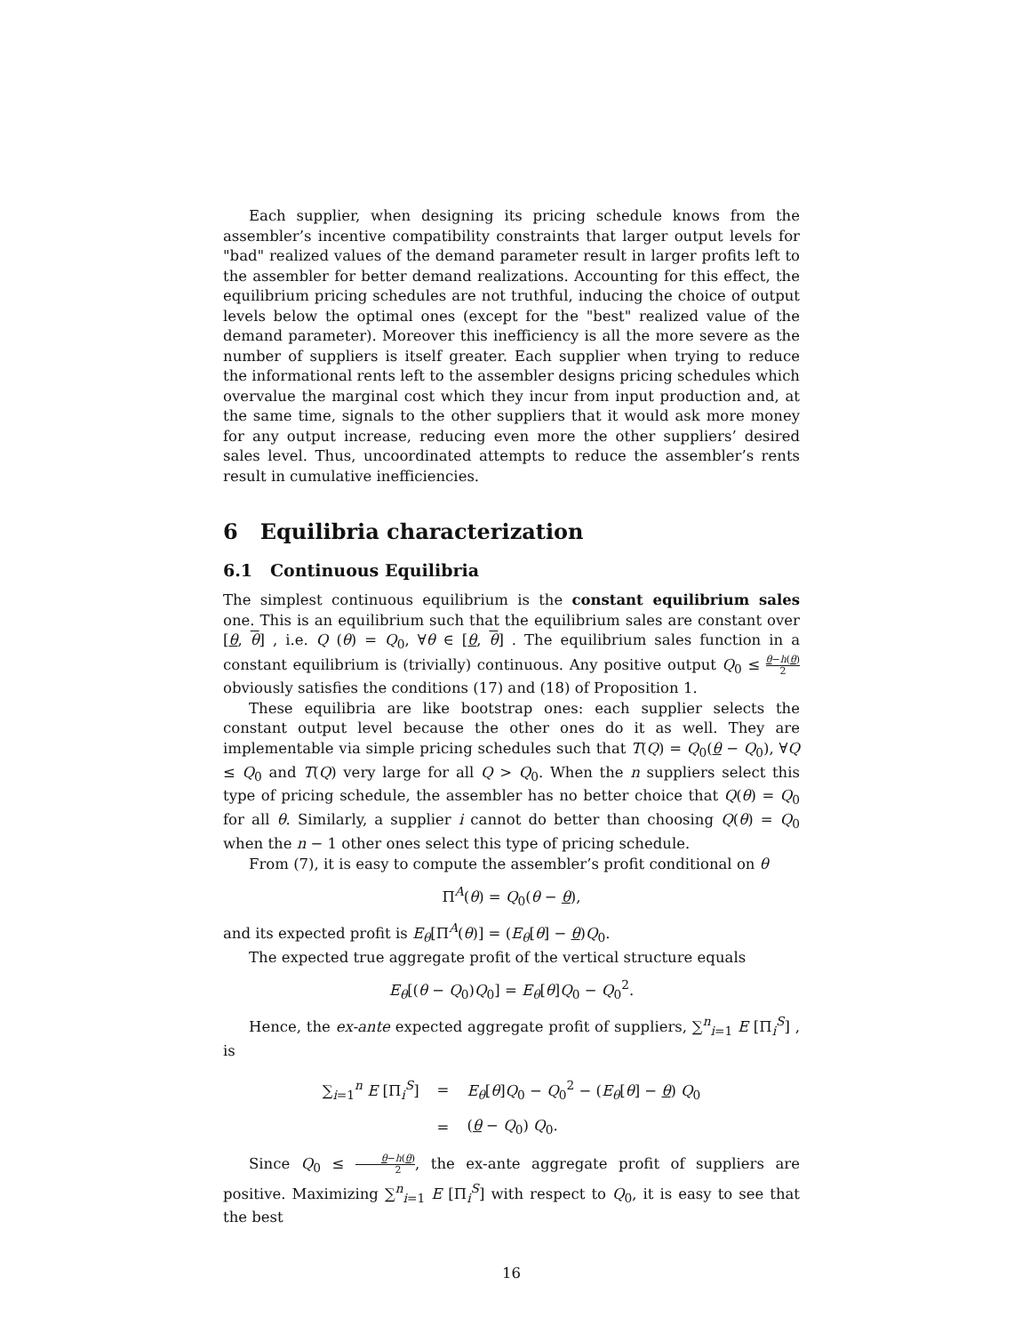Each supplier, when designing its pricing schedule knows from the assembler’s incentive compatibility constraints that larger output levels for "bad" realized values of the demand parameter result in larger profits left to the assembler for better demand realizations. Accounting for this effect, the equilibrium pricing schedules are not truthful, inducing the choice of output levels below the optimal ones (except for the "best" realized value of the demand parameter). Moreover this inefficiency is all the more severe as the number of suppliers is itself greater. Each supplier when trying to reduce the informational rents left to the assembler designs pricing schedules which overvalue the marginal cost which they incur from input production and, at the same time, signals to the other suppliers that it would ask more money for any output increase, reducing even more the other suppliers’ desired sales level. Thus, uncoordinated attempts to reduce the assembler’s rents result in cumulative inefficiencies.
6 Equilibria characterization
6.1 Continuous Equilibria
The simplest continuous equilibrium is the constant equilibrium sales one. This is an equilibrium such that the equilibrium sales are constant over [θ, θ] , i.e. Q (θ) = Q<sub>0</sub>, ∀θ ∈ [θ, θ] . The equilibrium sales function in a constant equilibrium is (trivially) continuous. Any positive output Q<sub>0</sub> ≤ θ−h(θ) 2 obviously satisfies the conditions (17) and (18) of Proposition 1.
These equilibria are like bootstrap ones: each supplier selects the constant output level because the other ones do it as well. They are implementable via simple pricing schedules such that T(Q) = Q<sub>0</sub>(θ − Q<sub>0</sub>), ∀Q ≤ Q<sub>0</sub> and T(Q) very large for all Q > Q<sub>0</sub>. When the n suppliers select this type of pricing schedule, the assembler has no better choice that Q(θ) = Q<sub>0</sub> for all θ. Similarly, a supplier i cannot do better than choosing Q(θ) = Q<sub>0</sub> when the n − 1 other ones select this type of pricing schedule.
From (7), it is easy to compute the assembler’s profit conditional on θ
Π<sup>A</sup>(θ) = Q<sub>0</sub>(θ − θ),
and its expected profit is E<sub>θ</sub>[Π<sup>A</sup>(θ)] = (E<sub>θ</sub>[θ] − θ)Q<sub>0</sub>.
The expected true aggregate profit of the vertical structure equals
E<sub>θ</sub>[(θ − Q<sub>0</sub>)Q<sub>0</sub>] = E<sub>θ</sub>[θ]Q<sub>0</sub> − Q<sub>0</sub><sup>2</sup>.
Hence, the ex-ante expected aggregate profit of suppliers, ∑<sup>n</sup><sub>i=1</sub> E [Π<sub>i</sub><sup>S</sup>] , is
| ∑<sub>i=1</sub><sup>n</sup> E [Π<sub>i</sub><sup>S</sup>] | = | E<sub>θ</sub> [ θ ] Q<sub>0</sub> − Q<sub>0</sub><sup>2</sup> − ( E<sub>θ</sub> [ θ ] − θ ) Q<sub>0</sub> |
| | = | ( θ − Q<sub>0</sub>) Q<sub>0</sub>. |
Since Q<sub>0</sub> ≤ θ−h(θ) 2, the ex-ante aggregate profit of suppliers are positive. Maximizing ∑<sup>n</sup><sub>i=1</sub> E [Π<sub>i</sub><sup>S</sup>] with respect to Q<sub>0</sub>, it is easy to see that the best
16